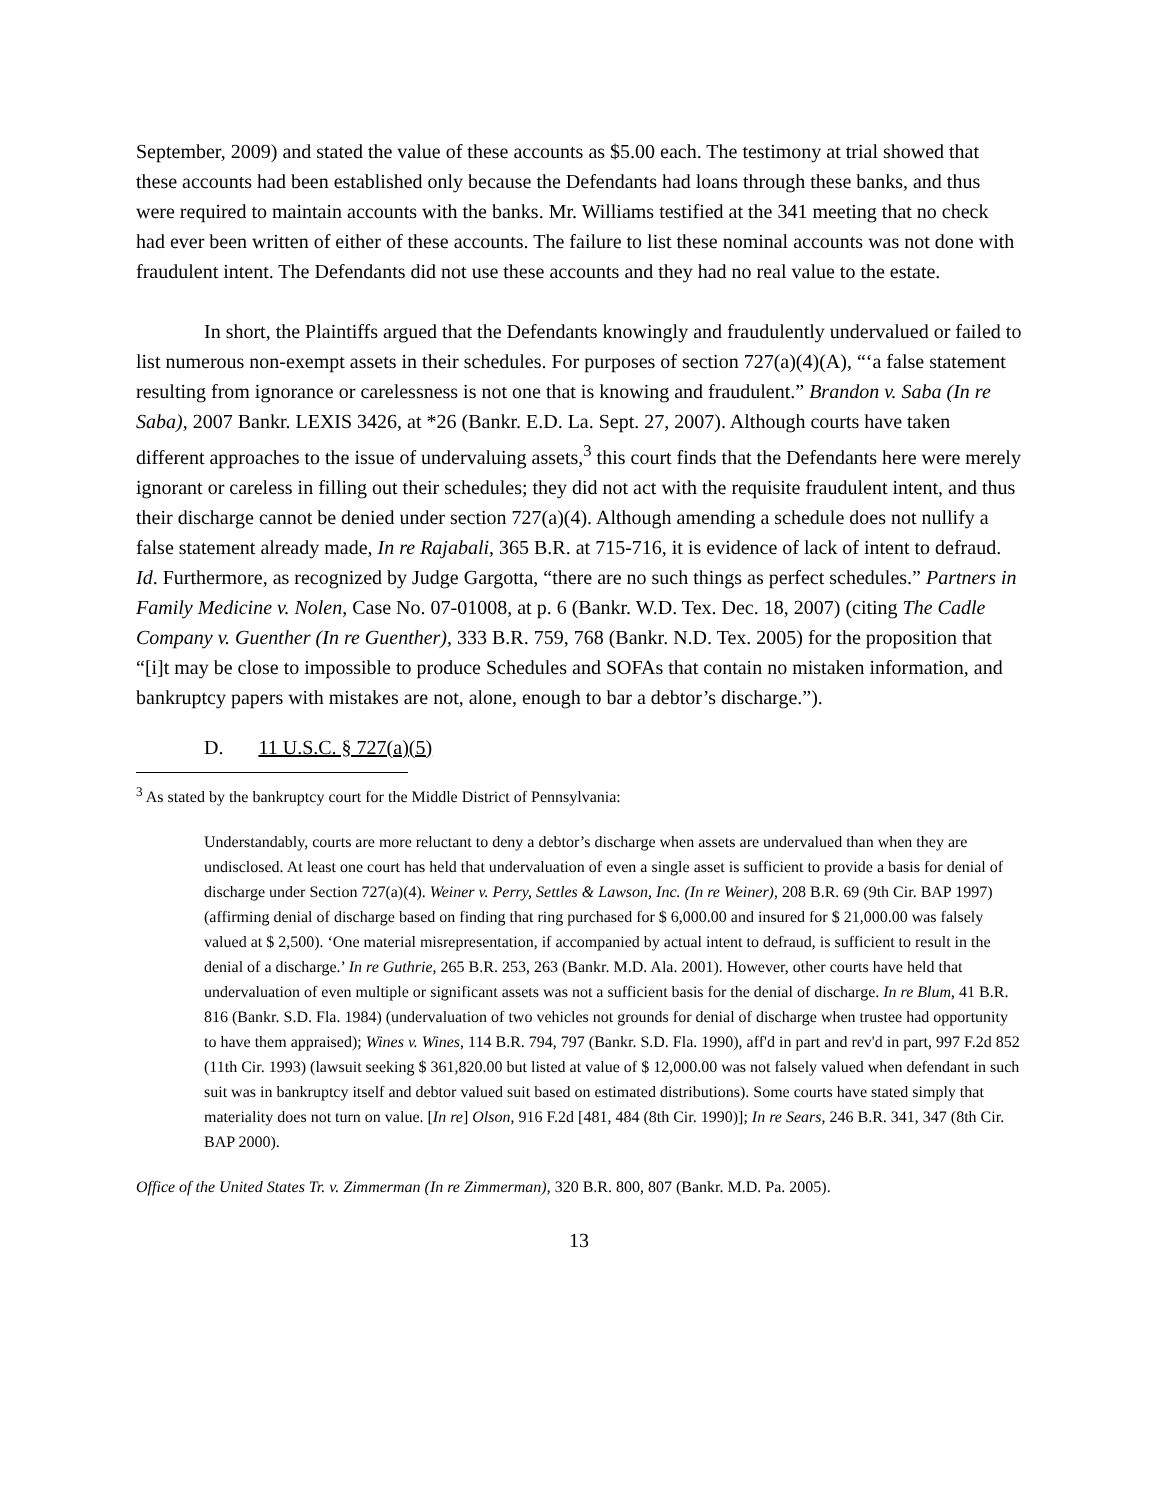September, 2009) and stated the value of these accounts as $5.00 each. The testimony at trial showed that these accounts had been established only because the Defendants had loans through these banks, and thus were required to maintain accounts with the banks. Mr. Williams testified at the 341 meeting that no check had ever been written of either of these accounts. The failure to list these nominal accounts was not done with fraudulent intent. The Defendants did not use these accounts and they had no real value to the estate.
In short, the Plaintiffs argued that the Defendants knowingly and fraudulently undervalued or failed to list numerous non-exempt assets in their schedules. For purposes of section 727(a)(4)(A), “‘a false statement resulting from ignorance or carelessness is not one that is knowing and fraudulent.” Brandon v. Saba (In re Saba), 2007 Bankr. LEXIS 3426, at *26 (Bankr. E.D. La. Sept. 27, 2007). Although courts have taken different approaches to the issue of undervaluing assets,<sup>3</sup> this court finds that the Defendants here were merely ignorant or careless in filling out their schedules; they did not act with the requisite fraudulent intent, and thus their discharge cannot be denied under section 727(a)(4). Although amending a schedule does not nullify a false statement already made, In re Rajabali, 365 B.R. at 715-716, it is evidence of lack of intent to defraud. Id. Furthermore, as recognized by Judge Gargotta, “there are no such things as perfect schedules.” Partners in Family Medicine v. Nolen, Case No. 07-01008, at p. 6 (Bankr. W.D. Tex. Dec. 18, 2007) (citing The Cadle Company v. Guenther (In re Guenther), 333 B.R. 759, 768 (Bankr. N.D. Tex. 2005) for the proposition that “[i]t may be close to impossible to produce Schedules and SOFAs that contain no mistaken information, and bankruptcy papers with mistakes are not, alone, enough to bar a debtor’s discharge.”).
D. 11 U.S.C. § 727(a)(5)
<sup>3</sup> As stated by the bankruptcy court for the Middle District of Pennsylvania:
Understandably, courts are more reluctant to deny a debtor’s discharge when assets are undervalued than when they are undisclosed. At least one court has held that undervaluation of even a single asset is sufficient to provide a basis for denial of discharge under Section 727(a)(4). Weiner v. Perry, Settles & Lawson, Inc. (In re Weiner), 208 B.R. 69 (9th Cir. BAP 1997) (affirming denial of discharge based on finding that ring purchased for $ 6,000.00 and insured for $ 21,000.00 was falsely valued at $ 2,500). ‘One material misrepresentation, if accompanied by actual intent to defraud, is sufficient to result in the denial of a discharge.’ In re Guthrie, 265 B.R. 253, 263 (Bankr. M.D. Ala. 2001). However, other courts have held that undervaluation of even multiple or significant assets was not a sufficient basis for the denial of discharge. In re Blum, 41 B.R. 816 (Bankr. S.D. Fla. 1984) (undervaluation of two vehicles not grounds for denial of discharge when trustee had opportunity to have them appraised); Wines v. Wines, 114 B.R. 794, 797 (Bankr. S.D. Fla. 1990), aff'd in part and rev'd in part, 997 F.2d 852 (11th Cir. 1993) (lawsuit seeking $ 361,820.00 but listed at value of $ 12,000.00 was not falsely valued when defendant in such suit was in bankruptcy itself and debtor valued suit based on estimated distributions). Some courts have stated simply that materiality does not turn on value. [In re] Olson, 916 F.2d [481, 484 (8th Cir. 1990)]; In re Sears, 246 B.R. 341, 347 (8th Cir. BAP 2000).
Office of the United States Tr. v. Zimmerman (In re Zimmerman), 320 B.R. 800, 807 (Bankr. M.D. Pa. 2005).
13